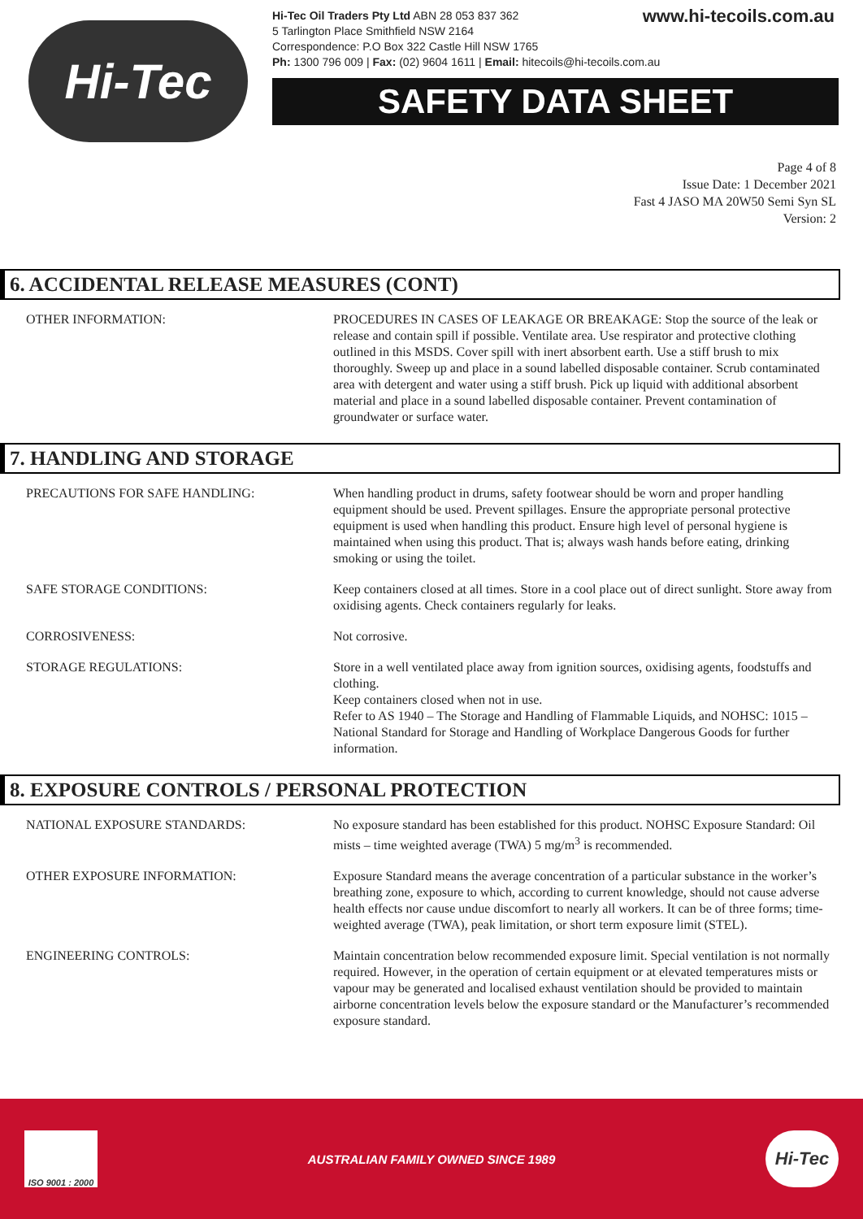Hi-Tec
www.hi-tecoils.com.au Hi-Tec Oil Traders Pty Ltd ABN 28 053 837 362
5 Tarlington Place Smithfield NSW 2164
Correspondence: P.O Box 322 Castle Hill NSW 1765
Ph: 1300 796 009 | Fax: (02) 9604 1611 | Email: hitecoils@hi-tecoils.com.au
SAFETY DATA SHEET
Page 4 of 8
Issue Date: 1 December 2021
Fast 4 JASO MA 20W50 Semi Syn SL
Version: 2
6. ACCIDENTAL RELEASE MEASURES (CONT)
OTHER INFORMATION: PROCEDURES IN CASES OF LEAKAGE OR BREAKAGE: Stop the source of the leak or release and contain spill if possible. Ventilate area. Use respirator and protective clothing outlined in this MSDS. Cover spill with inert absorbent earth. Use a stiff brush to mix thoroughly. Sweep up and place in a sound labelled disposable container. Scrub contaminated area with detergent and water using a stiff brush. Pick up liquid with additional absorbent material and place in a sound labelled disposable container. Prevent contamination of groundwater or surface water.
7. HANDLING AND STORAGE
PRECAUTIONS FOR SAFE HANDLING: When handling product in drums, safety footwear should be worn and proper handling equipment should be used. Prevent spillages. Ensure the appropriate personal protective equipment is used when handling this product. Ensure high level of personal hygiene is maintained when using this product. That is; always wash hands before eating, drinking smoking or using the toilet.
SAFE STORAGE CONDITIONS: Keep containers closed at all times. Store in a cool place out of direct sunlight. Store away from oxidising agents. Check containers regularly for leaks.
CORROSIVENESS: Not corrosive.
STORAGE REGULATIONS: Store in a well ventilated place away from ignition sources, oxidising agents, foodstuffs and clothing.
Keep containers closed when not in use.
Refer to AS 1940 – The Storage and Handling of Flammable Liquids, and NOHSC: 1015 – National Standard for Storage and Handling of Workplace Dangerous Goods for further information.
8. EXPOSURE CONTROLS / PERSONAL PROTECTION
NATIONAL EXPOSURE STANDARDS: No exposure standard has been established for this product. NOHSC Exposure Standard: Oil mists – time weighted average (TWA) 5 mg/m<sup>3</sup> is recommended.
OTHER EXPOSURE INFORMATION: Exposure Standard means the average concentration of a particular substance in the worker’s breathing zone, exposure to which, according to current knowledge, should not cause adverse health effects nor cause undue discomfort to nearly all workers. It can be of three forms; time-weighted average (TWA), peak limitation, or short term exposure limit (STEL).
ENGINEERING CONTROLS: Maintain concentration below recommended exposure limit. Special ventilation is not normally required. However, in the operation of certain equipment or at elevated temperatures mists or vapour may be generated and localised exhaust ventilation should be provided to maintain airborne concentration levels below the exposure standard or the Manufacturer’s recommended exposure standard.
ISO 9001 : 2000
AUSTRALIAN FAMILY OWNED SINCE 1989
Hi-Tec